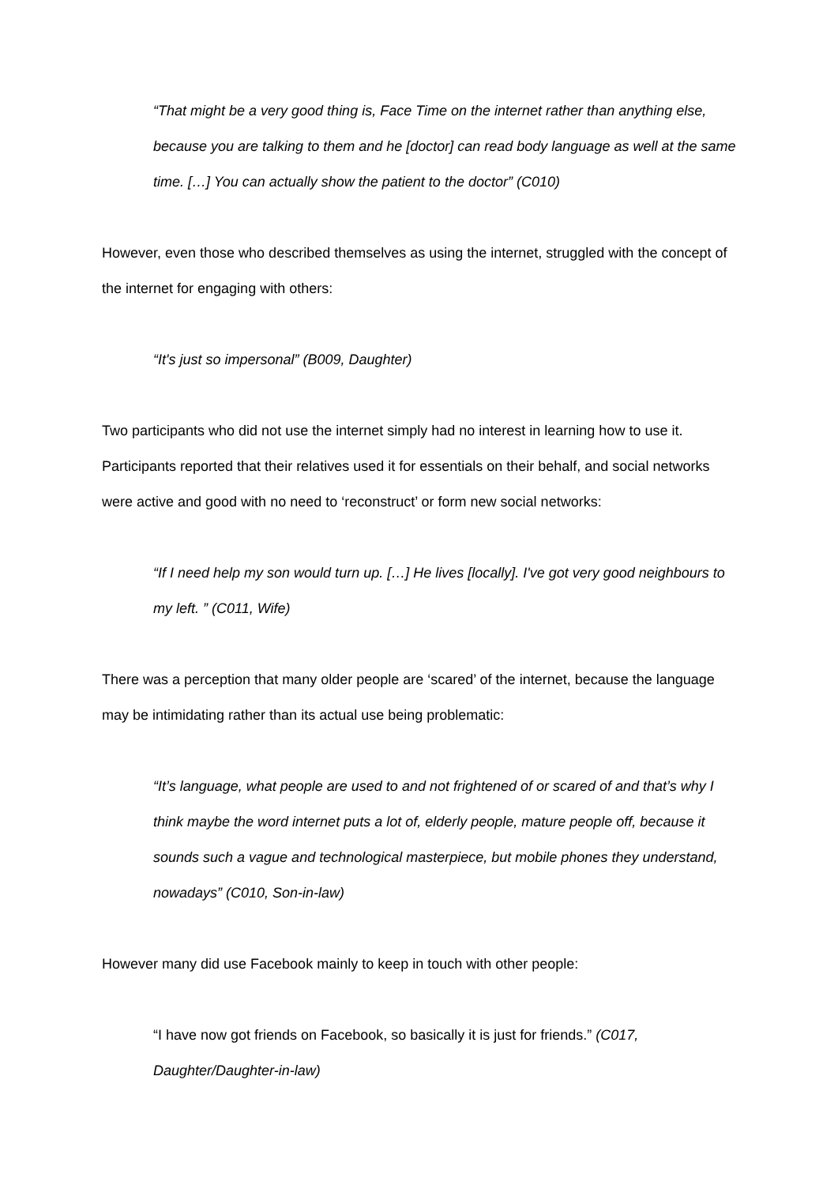“That might be a very good thing is, Face Time on the internet rather than anything else, because you are talking to them and he [doctor] can read body language as well at the same time. […] You can actually show the patient to the doctor” (C010)
However, even those who described themselves as using the internet, struggled with the concept of the internet for engaging with others:
“It's just so impersonal” (B009, Daughter)
Two participants who did not use the internet simply had no interest in learning how to use it. Participants reported that their relatives used it for essentials on their behalf, and social networks were active and good with no need to ‘reconstruct’ or form new social networks:
“If I need help my son would turn up. […] He lives [locally]. I've got very good neighbours to my left. ” (C011, Wife)
There was a perception that many older people are ‘scared’ of the internet, because the language may be intimidating rather than its actual use being problematic:
“It’s language, what people are used to and not frightened of or scared of and that’s why I think maybe the word internet puts a lot of, elderly people, mature people off, because it sounds such a vague and technological masterpiece, but mobile phones they understand, nowadays” (C010, Son-in-law)
However many did use Facebook mainly to keep in touch with other people:
“I have now got friends on Facebook, so basically it is just for friends.” (C017, Daughter/Daughter-in-law)